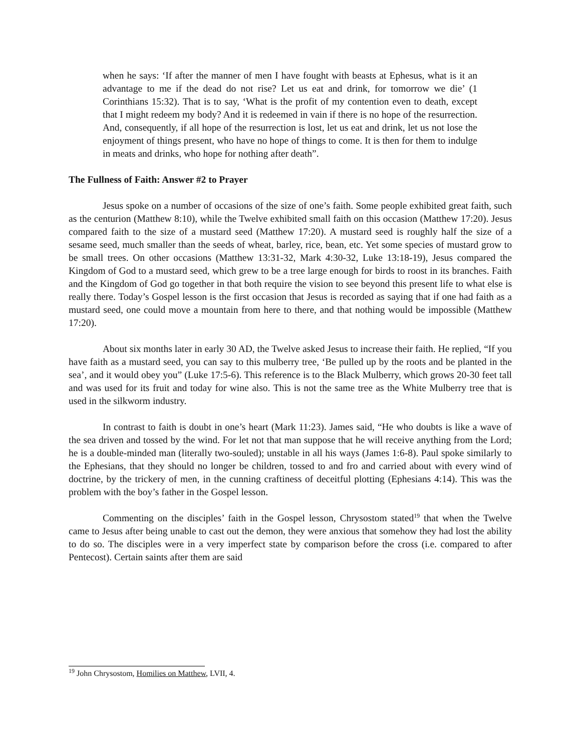when he says: ‘If after the manner of men I have fought with beasts at Ephesus, what is it an advantage to me if the dead do not rise? Let us eat and drink, for tomorrow we die’ (1 Corinthians 15:32). That is to say, ‘What is the profit of my contention even to death, except that I might redeem my body? And it is redeemed in vain if there is no hope of the resurrection. And, consequently, if all hope of the resurrection is lost, let us eat and drink, let us not lose the enjoyment of things present, who have no hope of things to come. It is then for them to indulge in meats and drinks, who hope for nothing after death”.
The Fullness of Faith: Answer #2 to Prayer
Jesus spoke on a number of occasions of the size of one’s faith. Some people exhibited great faith, such as the centurion (Matthew 8:10), while the Twelve exhibited small faith on this occasion (Matthew 17:20). Jesus compared faith to the size of a mustard seed (Matthew 17:20). A mustard seed is roughly half the size of a sesame seed, much smaller than the seeds of wheat, barley, rice, bean, etc. Yet some species of mustard grow to be small trees. On other occasions (Matthew 13:31-32, Mark 4:30-32, Luke 13:18-19), Jesus compared the Kingdom of God to a mustard seed, which grew to be a tree large enough for birds to roost in its branches. Faith and the Kingdom of God go together in that both require the vision to see beyond this present life to what else is really there. Today’s Gospel lesson is the first occasion that Jesus is recorded as saying that if one had faith as a mustard seed, one could move a mountain from here to there, and that nothing would be impossible (Matthew 17:20).
About six months later in early 30 AD, the Twelve asked Jesus to increase their faith. He replied, “If you have faith as a mustard seed, you can say to this mulberry tree, ‘Be pulled up by the roots and be planted in the sea’, and it would obey you” (Luke 17:5-6). This reference is to the Black Mulberry, which grows 20-30 feet tall and was used for its fruit and today for wine also. This is not the same tree as the White Mulberry tree that is used in the silkworm industry.
In contrast to faith is doubt in one’s heart (Mark 11:23). James said, “He who doubts is like a wave of the sea driven and tossed by the wind. For let not that man suppose that he will receive anything from the Lord; he is a double-minded man (literally two-souled); unstable in all his ways (James 1:6-8). Paul spoke similarly to the Ephesians, that they should no longer be children, tossed to and fro and carried about with every wind of doctrine, by the trickery of men, in the cunning craftiness of deceitful plotting (Ephesians 4:14). This was the problem with the boy’s father in the Gospel lesson.
Commenting on the disciples’ faith in the Gospel lesson, Chrysostom stated<sup>19</sup> that when the Twelve came to Jesus after being unable to cast out the demon, they were anxious that somehow they had lost the ability to do so. The disciples were in a very imperfect state by comparison before the cross (i.e. compared to after Pentecost). Certain saints after them are said
<sup>19</sup> John Chrysostom, Homilies on Matthew, LVII, 4.